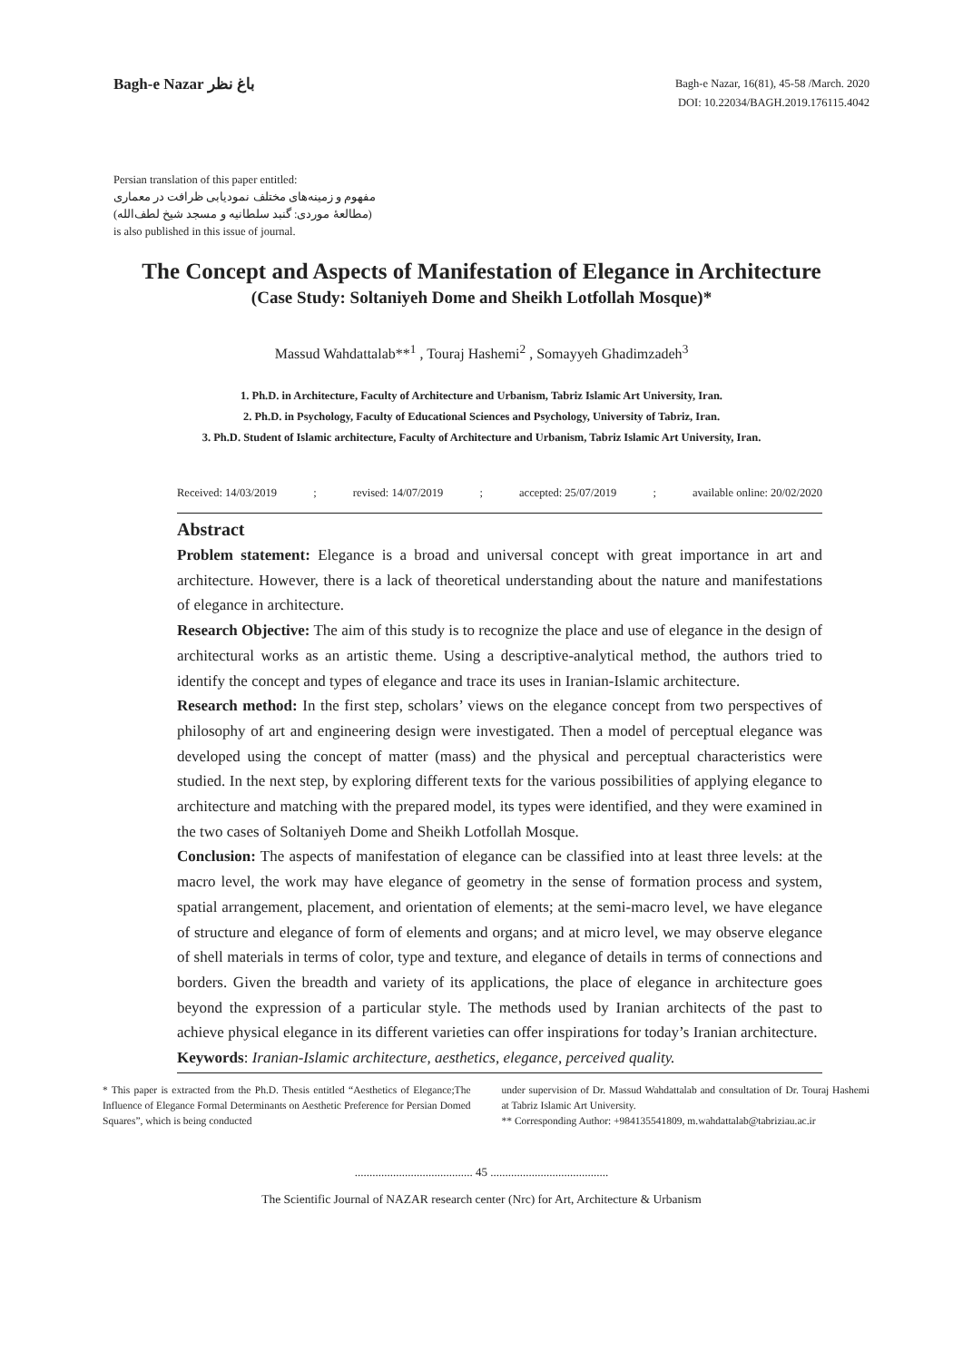Bagh-e Nazar باغ نظر
Bagh-e Nazar, 16(81), 45-58 /March. 2020
DOI: 10.22034/BAGH.2019.176115.4042
Persian translation of this paper entitled:
مفهوم و زمینه‌های مختلف نمودیابی ظرافت در معماری
(مطالعهٔ موردی: گنبد سلطانیه و مسجد شیخ لطف‌الله)
is also published in this issue of journal.
The Concept and Aspects of Manifestation of Elegance in Architecture
(Case Study: Soltaniyeh Dome and Sheikh Lotfollah Mosque)*
Massud Wahdattalab**<sup>1</sup> , Touraj Hashemi<sup>2</sup> , Somayyeh Ghadimzadeh<sup>3</sup>
1. Ph.D. in Architecture, Faculty of Architecture and Urbanism, Tabriz Islamic Art University, Iran.
2. Ph.D. in Psychology, Faculty of Educational Sciences and Psychology, University of Tabriz, Iran.
3. Ph.D. Student of Islamic architecture, Faculty of Architecture and Urbanism, Tabriz Islamic Art University, Iran.
Received: 14/03/2019; revised: 14/07/2019; accepted: 25/07/2019; available online: 20/02/2020
Abstract
Problem statement: Elegance is a broad and universal concept with great importance in art and architecture. However, there is a lack of theoretical understanding about the nature and manifestations of elegance in architecture.
Research Objective: The aim of this study is to recognize the place and use of elegance in the design of architectural works as an artistic theme. Using a descriptive-analytical method, the authors tried to identify the concept and types of elegance and trace its uses in Iranian-Islamic architecture.
Research method: In the first step, scholars’ views on the elegance concept from two perspectives of philosophy of art and engineering design were investigated. Then a model of perceptual elegance was developed using the concept of matter (mass) and the physical and perceptual characteristics were studied. In the next step, by exploring different texts for the various possibilities of applying elegance to architecture and matching with the prepared model, its types were identified, and they were examined in the two cases of Soltaniyeh Dome and Sheikh Lotfollah Mosque.
Conclusion: The aspects of manifestation of elegance can be classified into at least three levels: at the macro level, the work may have elegance of geometry in the sense of formation process and system, spatial arrangement, placement, and orientation of elements; at the semi-macro level, we have elegance of structure and elegance of form of elements and organs; and at micro level, we may observe elegance of shell materials in terms of color, type and texture, and elegance of details in terms of connections and borders. Given the breadth and variety of its applications, the place of elegance in architecture goes beyond the expression of a particular style. The methods used by Iranian architects of the past to achieve physical elegance in its different varieties can offer inspirations for today’s Iranian architecture.
Keywords: Iranian-Islamic architecture, aesthetics, elegance, perceived quality.
* This paper is extracted from the Ph.D. Thesis entitled “Aesthetics of Elegance;The Influence of Elegance Formal Determinants on Aesthetic Preference for Persian Domed Squares”, which is being conducted
under supervision of Dr. Massud Wahdattalab and consultation of Dr. Touraj Hashemi at Tabriz Islamic Art University.
** Corresponding Author: +984135541809, m.wahdattalab@tabriziau.ac.ir
........................................ 45 ........................................
The Scientific Journal of NAZAR research center (Nrc) for Art, Architecture & Urbanism